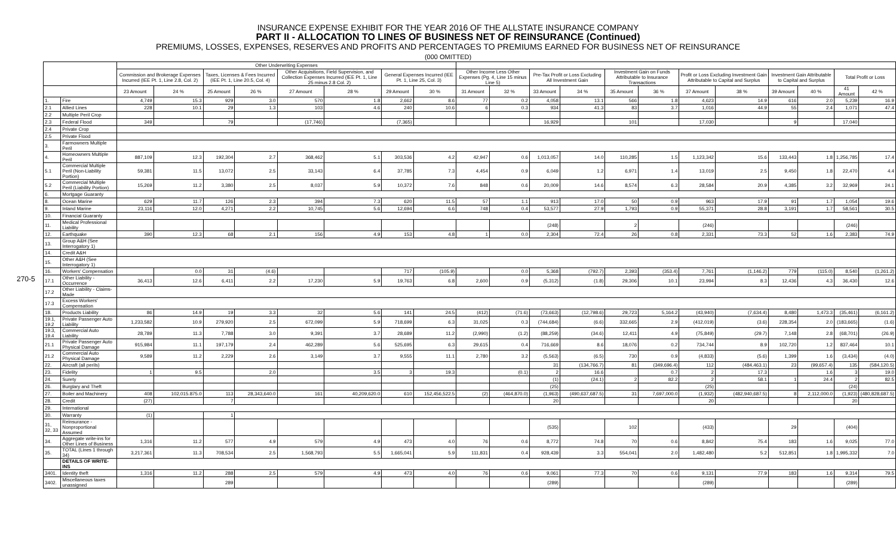INSURANCE EXPENSE EXHIBIT FOR THE YEAR 2016 OF THE ALLSTATE INSURANCE COMPANY
PART II - ALLOCATION TO LINES OF BUSINESS NET OF REINSURANCE (Continued)
PREMIUMS, LOSSES, EXPENSES, RESERVES AND PROFITS AND PERCENTAGES TO PREMIUMS EARNED FOR BUSINESS NET OF REINSURANCE
(000 OMITTED)
270-5
| | | Other Underwriting Expenses | | | | | | | | | | | | | | | | | | | |
| --- | --- | --- | --- | --- | --- | --- | --- | --- | --- | --- | --- | --- | --- | --- | --- | --- | --- | --- | --- | --- | --- |
| | | Commission and Brokerage Expenses Incurred (IEE Pt. 1, Line 2.8, Col. 2) | | Taxes, Licenses & Fees Incurred (IEE Pt. 1, Line 20.5, Col. 4) | | Other Acquisitions, Field Supervision, and Collection Expenses Incurred (IEE Pt. 1, Line 25 minus 2.8 Col. 2) | | General Expenses Incurred (IEE Pt. 1, Line 25, Col. 3) | | Other Income Less Other Expenses (Pg. 4, Line 15 minus Line 5) | | Pre-Tax Profit or Loss Excluding All Investment Gain | | Investment Gain on Funds Attributable to Insurance Transactions | | Profit or Loss Excluding Investment Gain Attributable to Capital and Surplus | | Investment Gain Attributable to Capital and Surplus | | Total Profit or Loss | |
| | | 23 Amount | 24 % | 25 Amount | 26 % | 27 Amount | 28 % | 29 Amount | 30 % | 31 Amount | 32 % | 33 Amount | 34 % | 35 Amount | 36 % | 37 Amount | 38 % | 39 Amount | 40 % | 41 Amount | 42 % |
| 1. | Fire | 4,749 | 15.3 | 929 | 3.0 | 570 | 1.8 | 2,662 | 8.6 | 77 | 0.2 | 4,058 | 13.1 | 566 | 1.8 | 4,623 | 14.9 | 616 | 2.0 | 5,239 | 16.9 |
| 2.1 | Allied Lines | 228 | 10.1 | 29 | 1.3 | 103 | 4.6 | 240 | 10.6 | 6 | 0.3 | 934 | 41.3 | 83 | 3.7 | 1,016 | 44.9 | 55 | 2.4 | 1,071 | 47.4 |
| 2.2 | Multiple Peril Crop | | | | | | | | | | | | | | | | | | | | |
| 2.3 | Federal Flood | 349 | | 79 | | (17,746) | | (7,365) | | | | 16,929 | | 101 | | 17,030 | | 9 | | 17,040 | |
| 2.4 | Private Crop | | | | | | | | | | | | | | | | | | | | |
| 2.5 | Private Flood | | | | | | | | | | | | | | | | | | | | |
| 3. | Farmowners Multiple Peril | | | | | | | | | | | | | | | | | | | | |
| 4. | Homeowners Multiple Peril | 887,109 | 12.3 | 192,304 | 2.7 | 368,462 | 5.1 | 303,536 | 4.2 | 42,947 | 0.6 | 1,013,057 | 14.0 | 110,285 | 1.5 | 1,123,342 | 15.6 | 133,443 | 1.8 | 1,256,785 | 17.4 |
| 5.1 | Commercial Multiple Peril (Non-Liability Portion) | 59,381 | 11.5 | 13,072 | 2.5 | 33,143 | 6.4 | 37,785 | 7.3 | 4,454 | 0.9 | 6,049 | 1.2 | 6,971 | 1.4 | 13,019 | 2.5 | 9,450 | 1.8 | 22,470 | 4.4 |
| 5.2 | Commercial Multiple Peril (Liability Portion) | 15,269 | 11.2 | 3,380 | 2.5 | 8,037 | 5.9 | 10,372 | 7.6 | 848 | 0.6 | 20,009 | 14.6 | 8,574 | 6.3 | 28,584 | 20.9 | 4,385 | 3.2 | 32,969 | 24.1 |
| 6. | Mortgage Guaranty | | | | | | | | | | | | | | | | | | | | |
| 8. | Ocean Marine | 629 | 11.7 | 126 | 2.3 | 394 | 7.3 | 620 | 11.5 | 57 | 1.1 | 913 | 17.0 | 50 | 0.9 | 963 | 17.9 | 91 | 1.7 | 1,054 | 19.6 |
| 9. | Inland Marine | 23,116 | 12.0 | 4,271 | 2.2 | 10,745 | 5.6 | 12,694 | 6.6 | 748 | 0.4 | 53,577 | 27.9 | 1,793 | 0.9 | 55,371 | 28.8 | 3,191 | 1.7 | 58,561 | 30.5 |
| 10. | Financial Guaranty | | | | | | | | | | | | | | | | | | | | |
| 11. | Medical Professional Liability | | | | | | | | | | | (248) | | 2 | | (246) | | | | (246) | |
| 12. | Earthquake | 390 | 12.3 | 68 | 2.1 | 156 | 4.9 | 153 | 4.8 | 1 | 0.0 | 2,304 | 72.4 | 26 | 0.8 | 2,331 | 73.3 | 52 | 1.6 | 2,383 | 74.9 |
| 13. | Group A&H (See Interrogatory 1) | | | | | | | | | | | | | | | | | | | | |
| 14. | Credit A&H | | | | | | | | | | | | | | | | | | | | |
| 15. | Other A&H (See Interrogatory 1) | | | | | | | | | | | | | | | | | | | | |
| 16. | Workers' Compensation | | 0.0 | 31 | (4.6) | | | 717 | (105.9) | | 0.0 | 5,368 | (792.7) | 2,393 | (353.4) | 7,761 | (1,146.2) | 779 | (115.0) | 8,540 | (1,261.2) |
| 17.1 | Other Liability - Occurrence | 36,413 | 12.6 | 6,411 | 2.2 | 17,230 | 5.9 | 19,763 | 6.8 | 2,600 | 0.9 | (5,312) | (1.8) | 29,306 | 10.1 | 23,994 | 8.3 | 12,436 | 4.3 | 36,430 | 12.6 |
| 17.2 | Other Liability - Claims-Made | | | | | | | | | | | | | | | | | | | | |
| 17.3 | Excess Workers' Compensation | | | | | | | | | | | | | | | | | | | | |
| 18. | Products Liability | 86 | 14.9 | 19 | 3.3 | 32 | 5.6 | 141 | 24.5 | (412) | (71.6) | (73,663) | (12,798.6) | 29,723 | 5,164.2 | (43,940) | (7,634.4) | 8,480 | 1,473.3 | (35,461) | (6,161.2) |
| 19.1, 19.2 | Private Passenger Auto Liability | 1,233,582 | 10.9 | 279,920 | 2.5 | 672,099 | 5.9 | 718,699 | 6.3 | 31,025 | 0.3 | (744,684) | (6.6) | 332,665 | 2.9 | (412,019) | (3.6) | 228,354 | 2.0 | (183,665) | (1.6) |
| 19.3, 19.4 | Commercial Auto Liability | 28,789 | 11.3 | 7,788 | 3.0 | 9,391 | 3.7 | 28,689 | 11.2 | (2,990) | (1.2) | (88,259) | (34.6) | 12,411 | 4.9 | (75,849) | (29.7) | 7,148 | 2.8 | (68,701) | (26.9) |
| 21.1 | Private Passenger Auto Physical Damage | 915,984 | 11.1 | 197,179 | 2.4 | 462,289 | 5.6 | 525,695 | 6.3 | 29,615 | 0.4 | 716,669 | 8.6 | 18,076 | 0.2 | 734,744 | 8.9 | 102,720 | 1.2 | 837,464 | 10.1 |
| 21.2 | Commercial Auto Physical Damage | 9,589 | 11.2 | 2,229 | 2.6 | 3,149 | 3.7 | 9,555 | 11.1 | 2,780 | 3.2 | (5,563) | (6.5) | 730 | 0.9 | (4,833) | (5.6) | 1,399 | 1.6 | (3,434) | (4.0) |
| 22. | Aircraft (all perils) | | | | | | | | | | | 31 | (134,766.7) | 81 | (349,696.4) | 112 | (484,463.1) | 23 | (99,657.4) | 135 | (584,120.5) |
| 23. | Fidelity | 1 | 9.5 | | 2.0 | | 3.5 | 3 | 19.3 | | (0.1) | 2 | 16.6 | | 0.7 | 2 | 17.3 | | 1.6 | 3 | 19.0 |
| 24. | Surety | | | | | | | | | | | (1) | (24.1) | 2 | 82.2 | 2 | 58.1 | 1 | 24.4 | 2 | 82.5 |
| 26. | Burglary and Theft | | | | | | | | | | | (25) | | | | (25) | | | | (24) | |
| 27. | Boiler and Machinery | 408 | 102,015.875.0 | 113 | 28,343,640.0 | 161 | 40,209,620.0 | 610 | 152,456,522.5 | (2) | (464,870.0) | (1,963) | (490,637,687.5) | 31 | 7,697,000.0 | (1,932) | (482,940,687.5) | 8 | 2,112,000.0 | (1,923) | (480,828,687.5) |
| 28. | Credit | (27) | | 7 | | | | | | | | 20 | | | | 20 | | | | 20 | |
| 29. | International | | | | | | | | | | | | | | | | | | | | |
| 30. | Warranty | (1) | | 1 | | | | | | | | | | | | | | | | | |
| 31, 32, 33 | Reinsurance - Nonproportional Assumed | | | | | | | | | | | (535) | | 102 | | (433) | | 29 | | (404) | |
| 34. | Aggregate write-ins for Other Lines of Business | 1,316 | 11.2 | 577 | 4.9 | 579 | 4.9 | 473 | 4.0 | 76 | 0.6 | 8,772 | 74.8 | 70 | 0.6 | 8,842 | 75.4 | 183 | 1.6 | 9,025 | 77.0 |
| 35. | TOTAL (Lines 1 through 34) | 3,217,361 | 11.3 | 708,534 | 2.5 | 1,568,793 | 5.5 | 1,665,041 | 5.9 | 111,831 | 0.4 | 928,439 | 3.3 | 554,041 | 2.0 | 1,482,480 | 5.2 | 512,851 | 1.8 | 1,995,332 | 7.0 |
| | DETAILS OF WRITE-INS | | | | | | | | | | | | | | | | | | | | |
| 3401. | Identity theft | 1,316 | 11.2 | 288 | 2.5 | 579 | 4.9 | 473 | 4.0 | 76 | 0.6 | 9,061 | 77.3 | 70 | 0.6 | 9,131 | 77.9 | 183 | 1.6 | 9,314 | 79.5 |
| 3402. | Miscellaneous taxes unassigned | | | 289 | | | | | | | | (289) | | | | (289) | | | | (289) | |